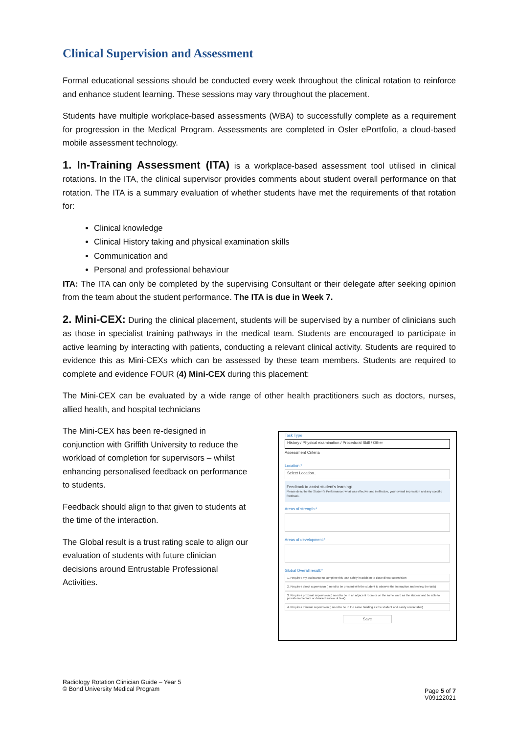Clinical Supervision and Assessment
Formal educational sessions should be conducted every week throughout the clinical rotation to reinforce and enhance student learning. These sessions may vary throughout the placement.
Students have multiple workplace-based assessments (WBA) to successfully complete as a requirement for progression in the Medical Program. Assessments are completed in Osler ePortfolio, a cloud-based mobile assessment technology.
1. In-Training Assessment (ITA) is a workplace-based assessment tool utilised in clinical rotations. In the ITA, the clinical supervisor provides comments about student overall performance on that rotation. The ITA is a summary evaluation of whether students have met the requirements of that rotation for:
Clinical knowledge
Clinical History taking and physical examination skills
Communication and
Personal and professional behaviour
ITA: The ITA can only be completed by the supervising Consultant or their delegate after seeking opinion from the team about the student performance. The ITA is due in Week 7.
2. Mini-CEX: During the clinical placement, students will be supervised by a number of clinicians such as those in specialist training pathways in the medical team. Students are encouraged to participate in active learning by interacting with patients, conducting a relevant clinical activity. Students are required to evidence this as Mini-CEXs which can be assessed by these team members. Students are required to complete and evidence FOUR (4) Mini-CEX during this placement:
The Mini-CEX can be evaluated by a wide range of other health practitioners such as doctors, nurses, allied health, and hospital technicians
The Mini-CEX has been re-designed in conjunction with Griffith University to reduce the workload of completion for supervisors – whilst enhancing personalised feedback on performance to students.
Feedback should align to that given to students at the time of the interaction.
The Global result is a trust rating scale to align our evaluation of students with future clinician decisions around Entrustable Professional Activities.
Task Type
History / Physical examination / Procedural Skill / Other
Assessment Criteria
Location:*
Select Location..
Feedback to assist student's learning:
Please describe the Student's Performance: what was effective and ineffective, your overall impression and any specific feedback.
Areas of strength:*
Areas of development:*
Global Overall result:*
1. Requires my assistance to complete this task safely in addition to close direct supervision
2. Requires direct supervision (I need to be present with the student to observe the interaction and review the task)
3. Requires proximal supervision (I need to be in an adjacent room or on the same ward as the student and be able to provide immediate or detailed review of task)
4. Requires minimal supervision (I need to be in the same building as the student and easily contactable)
Save
Radiology Rotation Clinician Guide – Year 5
© Bond University Medical Program
Page 5 of 7
V09122021